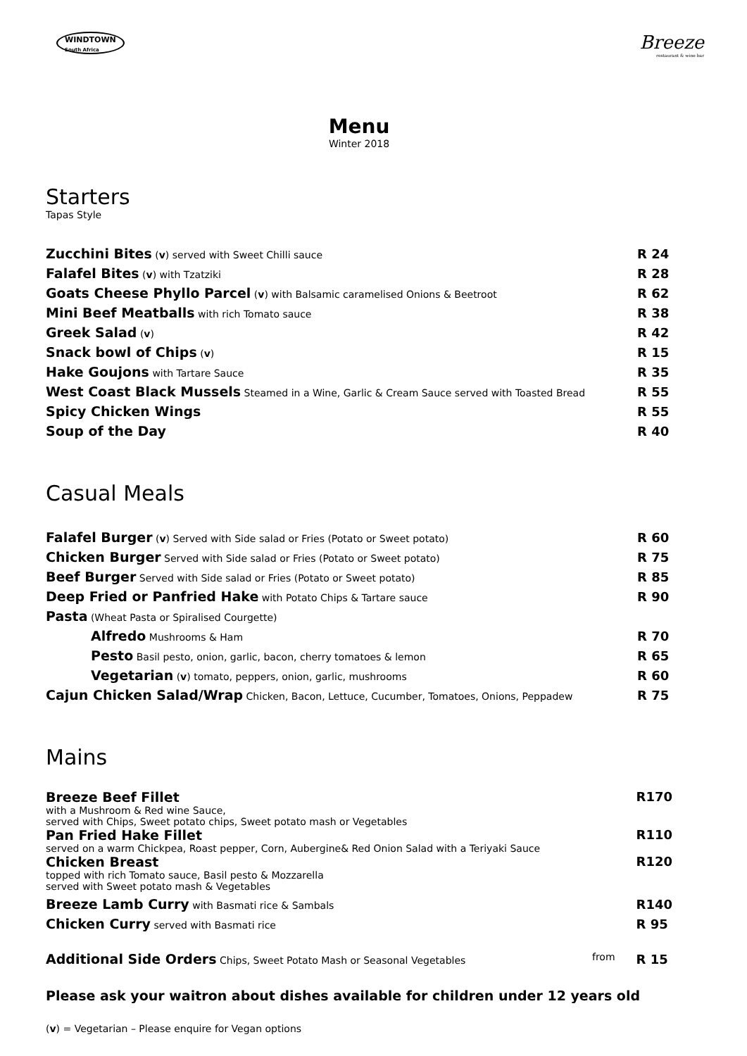WINDTOWN
South Africa
Breeze
restaurant & wine bar
Menu
Winter 2018
Starters
Tapas Style
| Zucchini Bites ( v ) served with Sweet Chilli sauce | R 24 |
| Falafel Bites ( v ) with Tzatziki | R 28 |
| Goats Cheese Phyllo Parcel ( v ) with Balsamic caramelised Onions & Beetroot | R 62 |
| Mini Beef Meatballs with rich Tomato sauce | R 38 |
| Greek Salad ( v ) | R 42 |
| Snack bowl of Chips ( v ) | R 15 |
| Hake Goujons with Tartare Sauce | R 35 |
| West Coast Black Mussels Steamed in a Wine, Garlic & Cream Sauce served with Toasted Bread | R 55 |
| Spicy Chicken Wings | R 55 |
| Soup of the Day | R 40 |
Casual Meals
| Falafel Burger ( v ) Served with Side salad or Fries (Potato or Sweet potato) | R 60 |
| Chicken Burger Served with Side salad or Fries (Potato or Sweet potato) | R 75 |
| Beef Burger Served with Side salad or Fries (Potato or Sweet potato) | R 85 |
| Deep Fried or Panfried Hake with Potato Chips & Tartare sauce | R 90 |
| Pasta (Wheat Pasta or Spiralised Courgette) | |
| Alfredo Mushrooms & Ham | R 70 |
| Pesto Basil pesto, onion, garlic, bacon, cherry tomatoes & lemon | R 65 |
| Vegetarian ( v ) tomato, peppers, onion, garlic, mushrooms | R 60 |
| Cajun Chicken Salad/Wrap Chicken, Bacon, Lettuce, Cucumber, Tomatoes, Onions, Peppadew | R 75 |
Mains
| Breeze Beef Fillet with a Mushroom & Red wine Sauce, served with Chips, Sweet potato chips, Sweet potato mash or Vegetables | R170 |
| Pan Fried Hake Fillet served on a warm Chickpea, Roast pepper, Corn, Aubergine& Red Onion Salad with a Teriyaki Sauce | R110 |
| Chicken Breast topped with rich Tomato sauce, Basil pesto & Mozzarella served with Sweet potato mash & Vegetables | R120 |
| Breeze Lamb Curry with Basmati rice & Sambals | R140 |
| Chicken Curry served with Basmati rice | R 95 |
| Additional Side Orders Chips, Sweet Potato Mash or Seasonal Vegetables from | R 15 |
Please ask your waitron about dishes available for children under 12 years old
(v) = Vegetarian – Please enquire for Vegan options